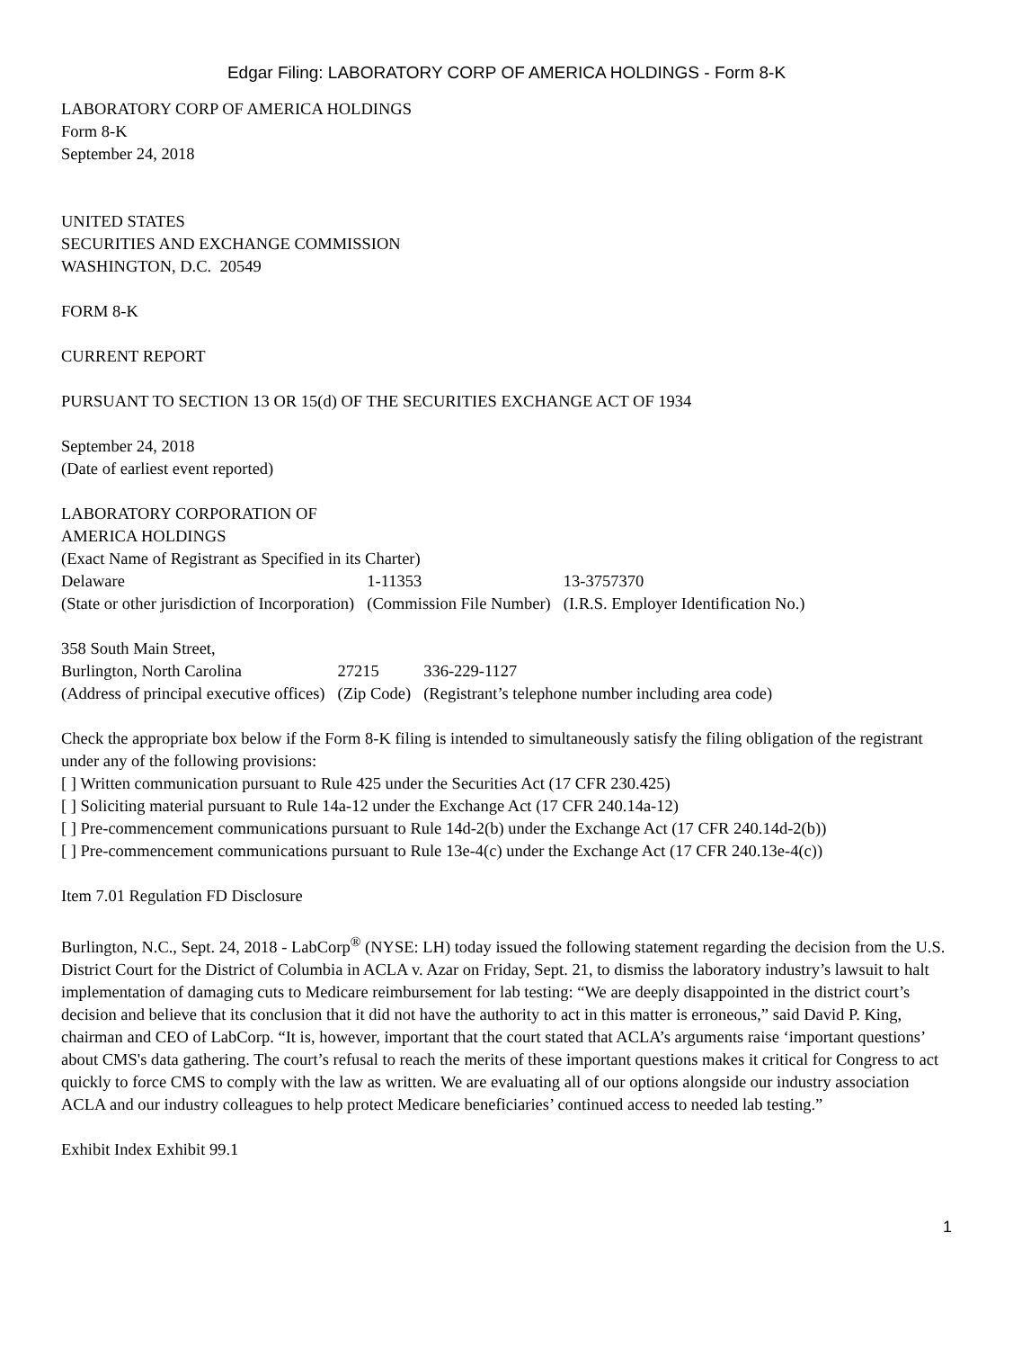Edgar Filing: LABORATORY CORP OF AMERICA HOLDINGS - Form 8-K
LABORATORY CORP OF AMERICA HOLDINGS
Form 8-K
September 24, 2018
UNITED STATES
SECURITIES AND EXCHANGE COMMISSION
WASHINGTON, D.C. 20549
FORM 8-K
CURRENT REPORT
PURSUANT TO SECTION 13 OR 15(d) OF THE SECURITIES EXCHANGE ACT OF 1934
September 24, 2018
(Date of earliest event reported)
LABORATORY CORPORATION OF
AMERICA HOLDINGS
(Exact Name of Registrant as Specified in its Charter)
| Delaware | 1-11353 | 13-3757370 |
| (State or other jurisdiction of Incorporation) | (Commission File Number) | (I.R.S. Employer Identification No.) |
358 South Main Street,
| Burlington, North Carolina | 27215 | 336-229-1127 |
| (Address of principal executive offices) | (Zip Code) | (Registrant’s telephone number including area code) |
Check the appropriate box below if the Form 8-K filing is intended to simultaneously satisfy the filing obligation of the registrant under any of the following provisions:
[ ] Written communication pursuant to Rule 425 under the Securities Act (17 CFR 230.425)
[ ] Soliciting material pursuant to Rule 14a-12 under the Exchange Act (17 CFR 240.14a-12)
[ ] Pre-commencement communications pursuant to Rule 14d-2(b) under the Exchange Act (17 CFR 240.14d-2(b))
[ ] Pre-commencement communications pursuant to Rule 13e-4(c) under the Exchange Act (17 CFR 240.13e-4(c))
Item 7.01 Regulation FD Disclosure
Burlington, N.C., Sept. 24, 2018 - LabCorp<sup>®</sup> (NYSE: LH) today issued the following statement regarding the decision from the U.S. District Court for the District of Columbia in ACLA v. Azar on Friday, Sept. 21, to dismiss the laboratory industry’s lawsuit to halt implementation of damaging cuts to Medicare reimbursement for lab testing: “We are deeply disappointed in the district court’s decision and believe that its conclusion that it did not have the authority to act in this matter is erroneous,” said David P. King, chairman and CEO of LabCorp. “It is, however, important that the court stated that ACLA’s arguments raise ‘important questions’ about CMS's data gathering. The court’s refusal to reach the merits of these important questions makes it critical for Congress to act quickly to force CMS to comply with the law as written. We are evaluating all of our options alongside our industry association ACLA and our industry colleagues to help protect Medicare beneficiaries’ continued access to needed lab testing.”
Exhibit Index Exhibit 99.1
1